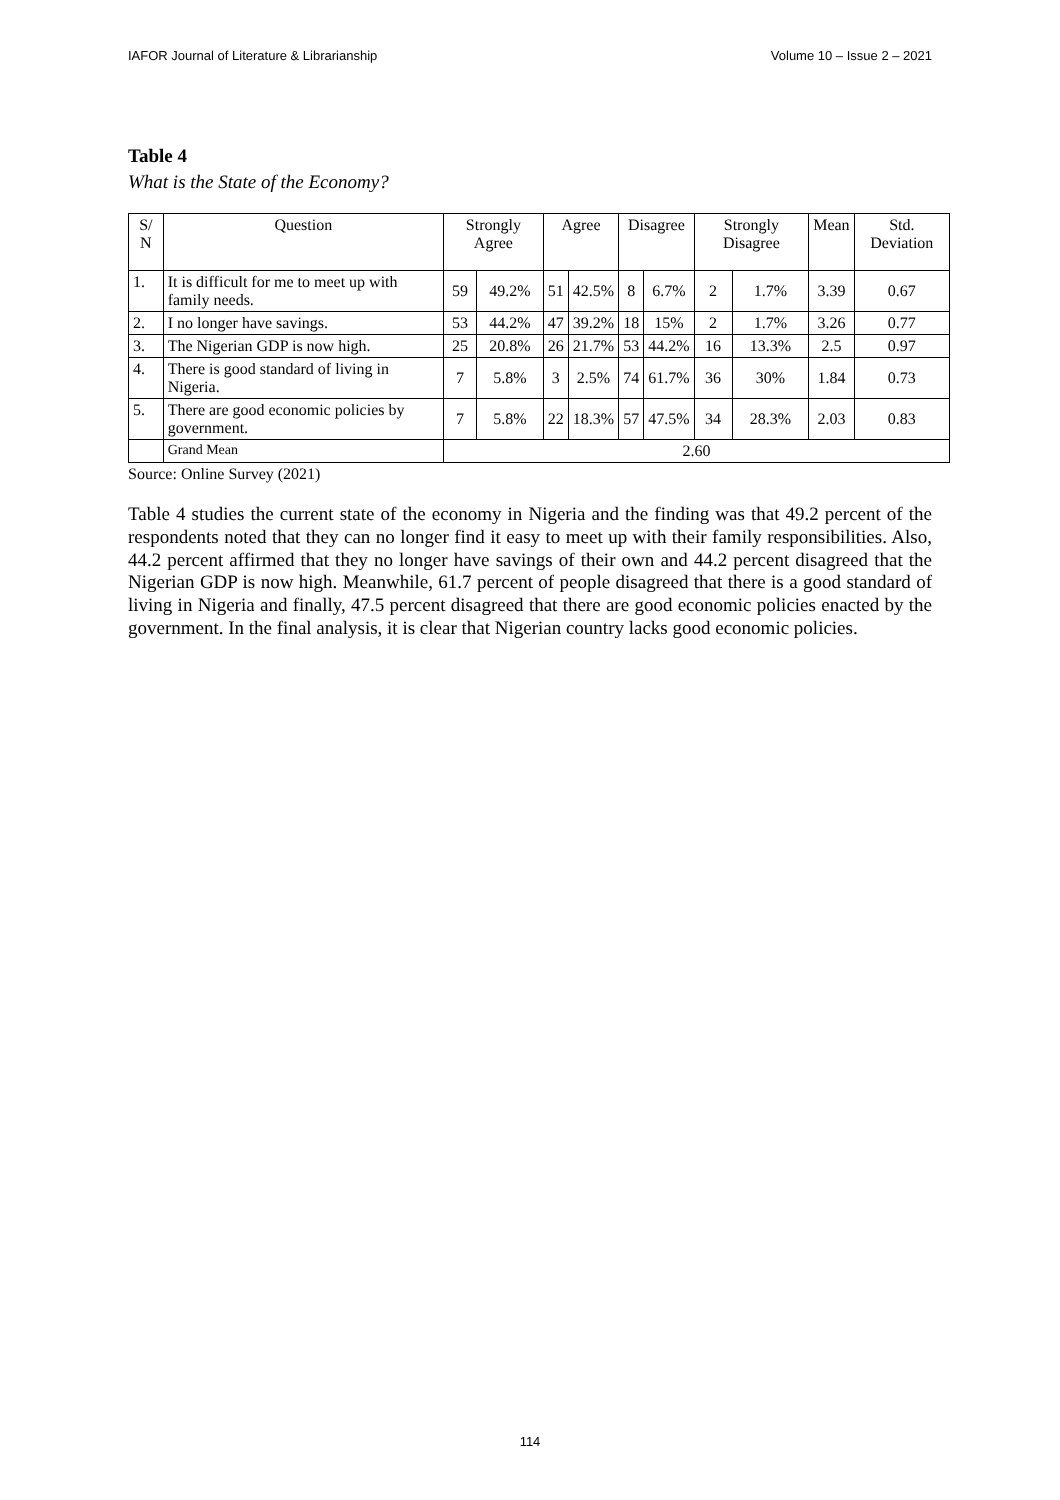IAFOR Journal of Literature & Librarianship Volume 10 – Issue 2 – 2021
Table 4
What is the State of the Economy?
| S/ N | Question | Strongly Agree | | Agree | | Disagree | | Strongly Disagree | | Mean | Std. Deviation |
| --- | --- | --- | --- | --- | --- | --- | --- | --- | --- | --- | --- |
| 1. | It is difficult for me to meet up with family needs. | 59 | 49.2% | 51 | 42.5% | 8 | 6.7% | 2 | 1.7% | 3.39 | 0.67 |
| 2. | I no longer have savings. | 53 | 44.2% | 47 | 39.2% | 18 | 15% | 2 | 1.7% | 3.26 | 0.77 |
| 3. | The Nigerian GDP is now high. | 25 | 20.8% | 26 | 21.7% | 53 | 44.2% | 16 | 13.3% | 2.5 | 0.97 |
| 4. | There is good standard of living in Nigeria. | 7 | 5.8% | 3 | 2.5% | 74 | 61.7% | 36 | 30% | 1.84 | 0.73 |
| 5. | There are good economic policies by government. | 7 | 5.8% | 22 | 18.3% | 57 | 47.5% | 34 | 28.3% | 2.03 | 0.83 |
| | Grand Mean | 2.60 | | | | | | | | | |
Source: Online Survey (2021)
Table 4 studies the current state of the economy in Nigeria and the finding was that 49.2 percent of the respondents noted that they can no longer find it easy to meet up with their family responsibilities. Also, 44.2 percent affirmed that they no longer have savings of their own and 44.2 percent disagreed that the Nigerian GDP is now high. Meanwhile, 61.7 percent of people disagreed that there is a good standard of living in Nigeria and finally, 47.5 percent disagreed that there are good economic policies enacted by the government. In the final analysis, it is clear that Nigerian country lacks good economic policies.
114